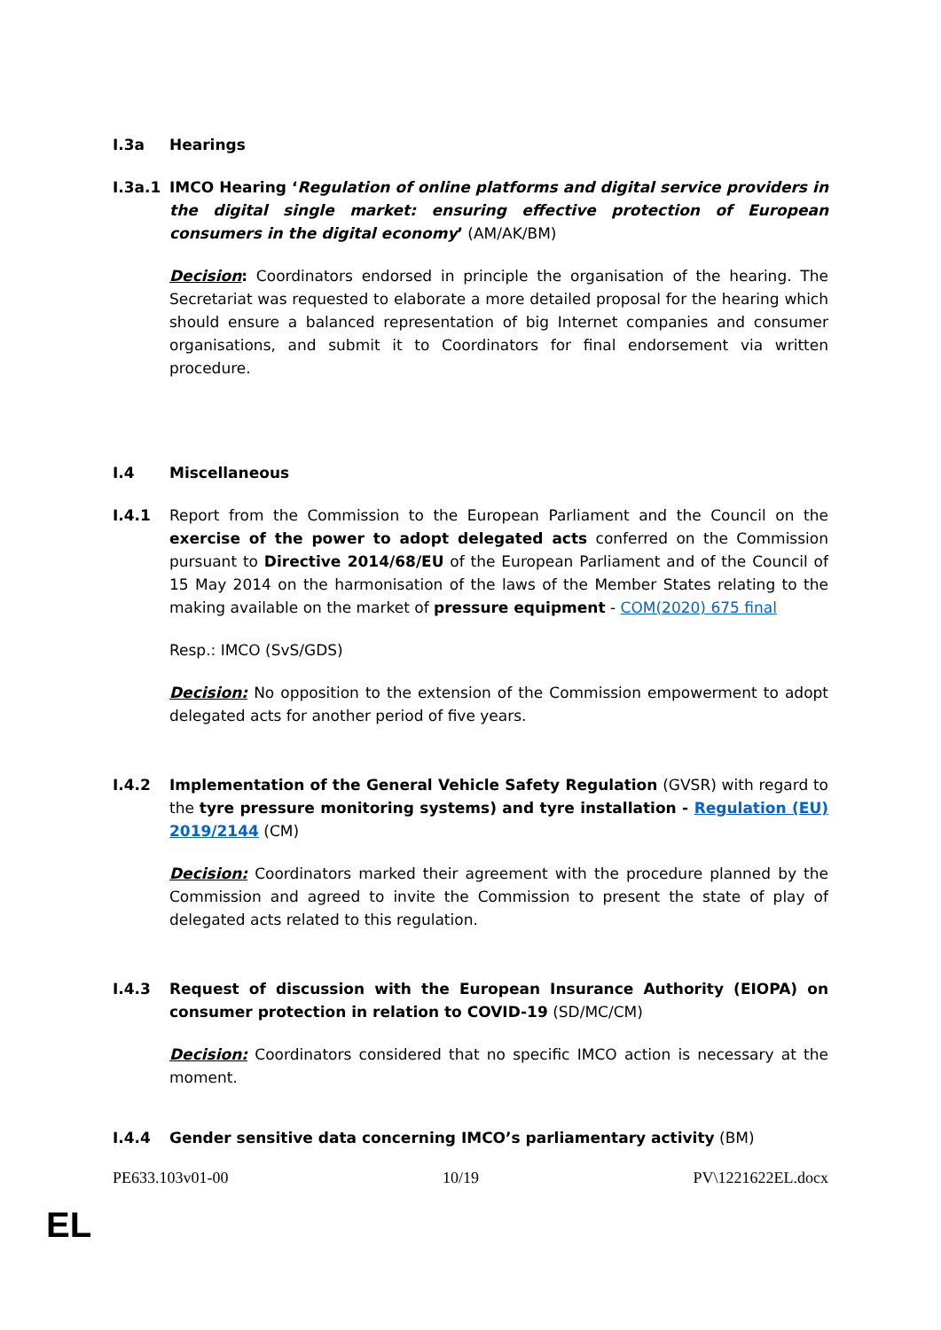I.3a Hearings
I.3a.1 IMCO Hearing ‘Regulation of online platforms and digital service providers in the digital single market: ensuring effective protection of European consumers in the digital economy’ (AM/AK/BM)
Decision: Coordinators endorsed in principle the organisation of the hearing. The Secretariat was requested to elaborate a more detailed proposal for the hearing which should ensure a balanced representation of big Internet companies and consumer organisations, and submit it to Coordinators for final endorsement via written procedure.
I.4 Miscellaneous
I.4.1 Report from the Commission to the European Parliament and the Council on the exercise of the power to adopt delegated acts conferred on the Commission pursuant to Directive 2014/68/EU of the European Parliament and of the Council of 15 May 2014 on the harmonisation of the laws of the Member States relating to the making available on the market of pressure equipment - COM(2020) 675 final
Resp.: IMCO (SvS/GDS)
Decision: No opposition to the extension of the Commission empowerment to adopt delegated acts for another period of five years.
I.4.2 Implementation of the General Vehicle Safety Regulation (GVSR) with regard to the tyre pressure monitoring systems) and tyre installation - Regulation (EU) 2019/2144 (CM)
Decision: Coordinators marked their agreement with the procedure planned by the Commission and agreed to invite the Commission to present the state of play of delegated acts related to this regulation.
I.4.3 Request of discussion with the European Insurance Authority (EIOPA) on consumer protection in relation to COVID-19 (SD/MC/CM)
Decision: Coordinators considered that no specific IMCO action is necessary at the moment.
I.4.4 Gender sensitive data concerning IMCO’s parliamentary activity (BM)
PE633.103v01-00 10/19 PV\1221622EL.docx
EL